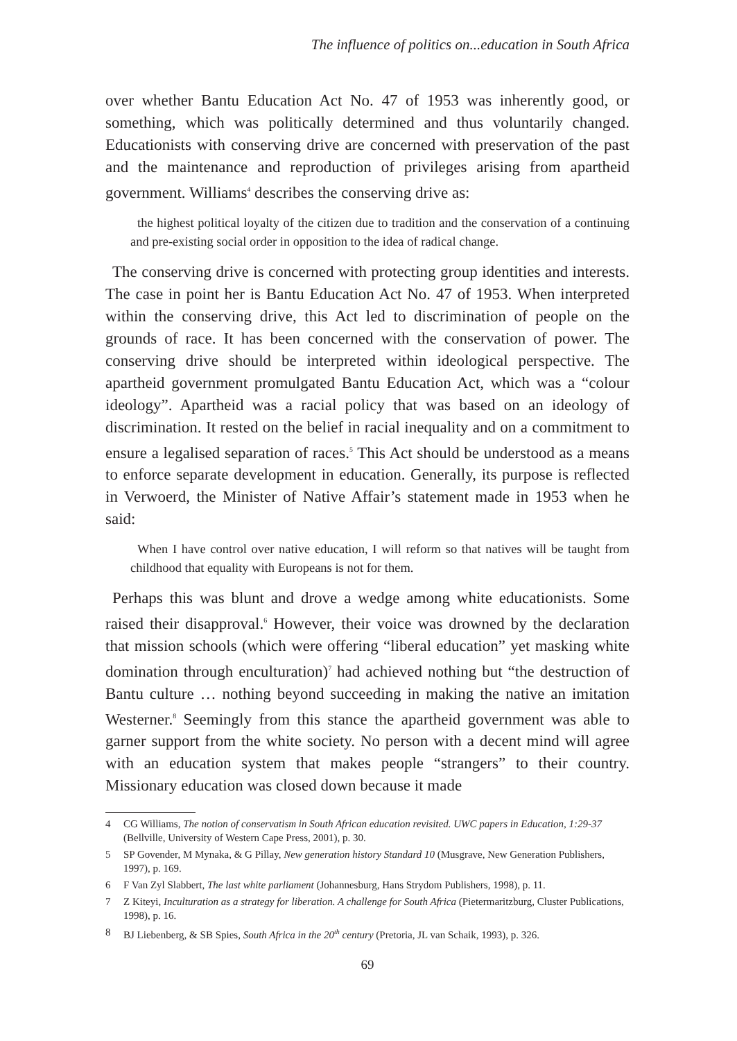The influence of politics on...education in South Africa
over whether Bantu Education Act No. 47 of 1953 was inherently good, or something, which was politically determined and thus voluntarily changed. Educationists with conserving drive are concerned with preservation of the past and the maintenance and reproduction of privileges arising from apartheid government. Williams<sup>4</sup> describes the conserving drive as:
the highest political loyalty of the citizen due to tradition and the conservation of a continuing and pre-existing social order in opposition to the idea of radical change.
The conserving drive is concerned with protecting group identities and interests. The case in point her is Bantu Education Act No. 47 of 1953. When interpreted within the conserving drive, this Act led to discrimination of people on the grounds of race. It has been concerned with the conservation of power. The conserving drive should be interpreted within ideological perspective. The apartheid government promulgated Bantu Education Act, which was a “colour ideology”. Apartheid was a racial policy that was based on an ideology of discrimination. It rested on the belief in racial inequality and on a commitment to ensure a legalised separation of races.<sup>5</sup> This Act should be understood as a means to enforce separate development in education. Generally, its purpose is reflected in Verwoerd, the Minister of Native Affair’s statement made in 1953 when he said:
When I have control over native education, I will reform so that natives will be taught from childhood that equality with Europeans is not for them.
Perhaps this was blunt and drove a wedge among white educationists. Some raised their disapproval.<sup>6</sup> However, their voice was drowned by the declaration that mission schools (which were offering “liberal education” yet masking white domination through enculturation)<sup>7</sup> had achieved nothing but “the destruction of Bantu culture … nothing beyond succeeding in making the native an imitation Westerner.<sup>8</sup> Seemingly from this stance the apartheid government was able to garner support from the white society. No person with a decent mind will agree with an education system that makes people “strangers” to their country. Missionary education was closed down because it made
4 CG Williams, The notion of conservatism in South African education revisited. UWC papers in Education, 1:29-37 (Bellville, University of Western Cape Press, 2001), p. 30.
5 SP Govender, M Mynaka, & G Pillay, New generation history Standard 10 (Musgrave, New Generation Publishers, 1997), p. 169.
6 F Van Zyl Slabbert, The last white parliament (Johannesburg, Hans Strydom Publishers, 1998), p. 11.
7 Z Kiteyi, Inculturation as a strategy for liberation. A challenge for South Africa (Pietermaritzburg, Cluster Publications, 1998), p. 16.
8 BJ Liebenberg, & SB Spies, South Africa in the 20<sup>th</sup> century (Pretoria, JL van Schaik, 1993), p. 326.
69